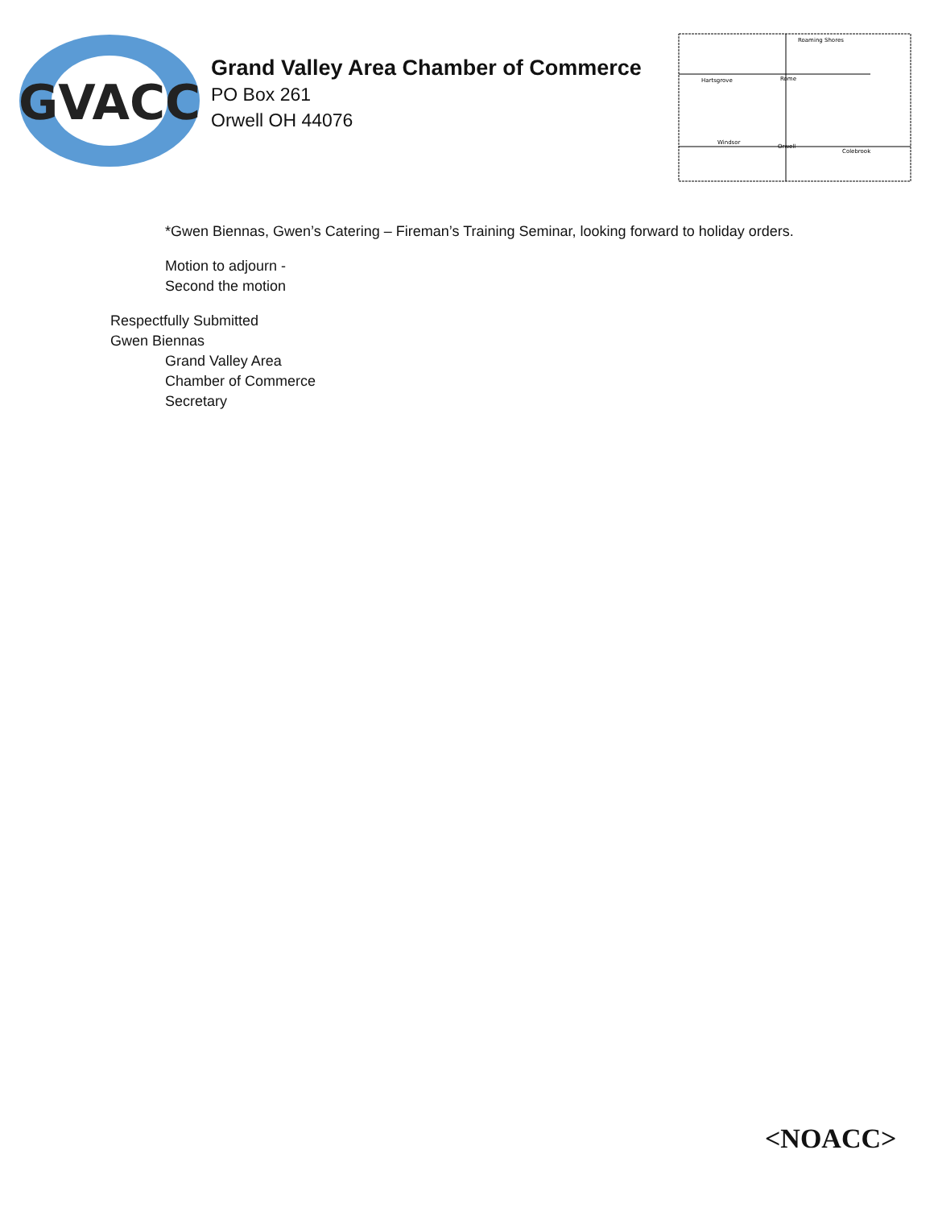GVACC
Grand Valley Area Chamber of Commerce
PO Box 261
Orwell OH 44076
Hartsgrove
Rome
Roaming Shores
Windsor
Orwell
Colebrook
*Gwen Biennas, Gwen’s Catering – Fireman’s Training Seminar, looking forward to holiday orders.
Motion to adjourn -
Second the motion
Respectfully Submitted
Gwen Biennas
Grand Valley Area
Chamber of Commerce
Secretary
<NOACC>